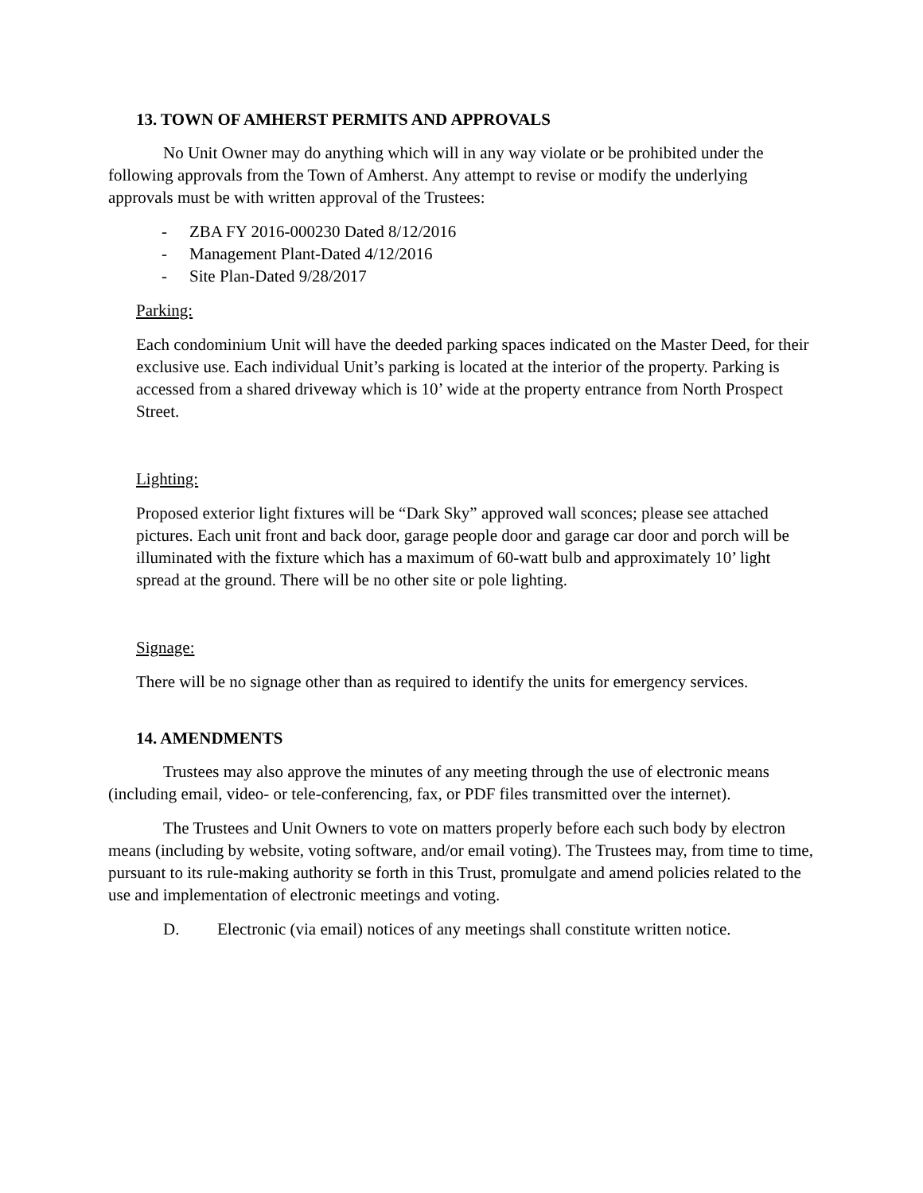13. TOWN OF AMHERST PERMITS AND APPROVALS
No Unit Owner may do anything which will in any way violate or be prohibited under the following approvals from the Town of Amherst. Any attempt to revise or modify the underlying approvals must be with written approval of the Trustees:
- ZBA FY 2016-000230 Dated 8/12/2016
- Management Plant-Dated 4/12/2016
- Site Plan-Dated 9/28/2017
Parking:
Each condominium Unit will have the deeded parking spaces indicated on the Master Deed, for their exclusive use. Each individual Unit’s parking is located at the interior of the property. Parking is accessed from a shared driveway which is 10’ wide at the property entrance from North Prospect Street.
Lighting:
Proposed exterior light fixtures will be “Dark Sky” approved wall sconces; please see attached pictures. Each unit front and back door, garage people door and garage car door and porch will be illuminated with the fixture which has a maximum of 60-watt bulb and approximately 10’ light spread at the ground. There will be no other site or pole lighting.
Signage:
There will be no signage other than as required to identify the units for emergency services.
14. AMENDMENTS
Trustees may also approve the minutes of any meeting through the use of electronic means (including email, video- or tele-conferencing, fax, or PDF files transmitted over the internet).
The Trustees and Unit Owners to vote on matters properly before each such body by electron means (including by website, voting software, and/or email voting). The Trustees may, from time to time, pursuant to its rule-making authority se forth in this Trust, promulgate and amend policies related to the use and implementation of electronic meetings and voting.
D. Electronic (via email) notices of any meetings shall constitute written notice.